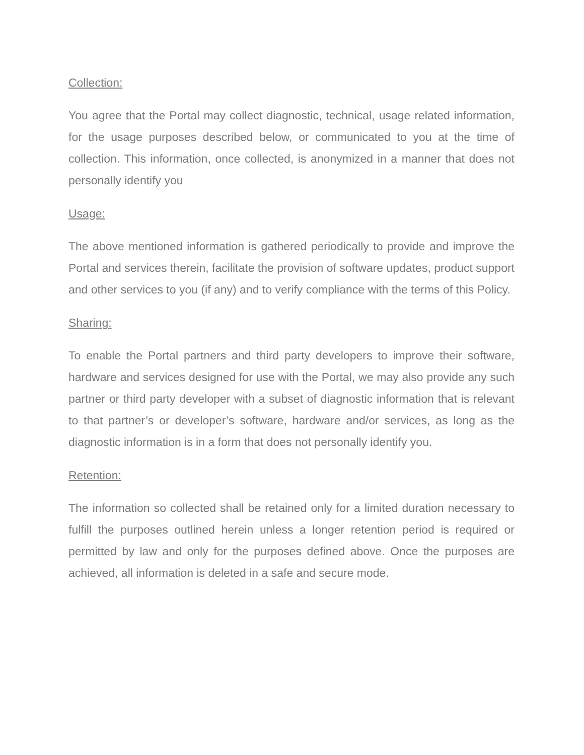Collection:
You agree that the Portal may collect diagnostic, technical, usage related information, for the usage purposes described below, or communicated to you at the time of collection. This information, once collected, is anonymized in a manner that does not personally identify you
Usage:
The above mentioned information is gathered periodically to provide and improve the Portal and services therein, facilitate the provision of software updates, product support and other services to you (if any) and to verify compliance with the terms of this Policy.
Sharing:
To enable the Portal partners and third party developers to improve their software, hardware and services designed for use with the Portal, we may also provide any such partner or third party developer with a subset of diagnostic information that is relevant to that partner’s or developer’s software, hardware and/or services, as long as the diagnostic information is in a form that does not personally identify you.
Retention:
The information so collected shall be retained only for a limited duration necessary to fulfill the purposes outlined herein unless a longer retention period is required or permitted by law and only for the purposes defined above. Once the purposes are achieved, all information is deleted in a safe and secure mode.